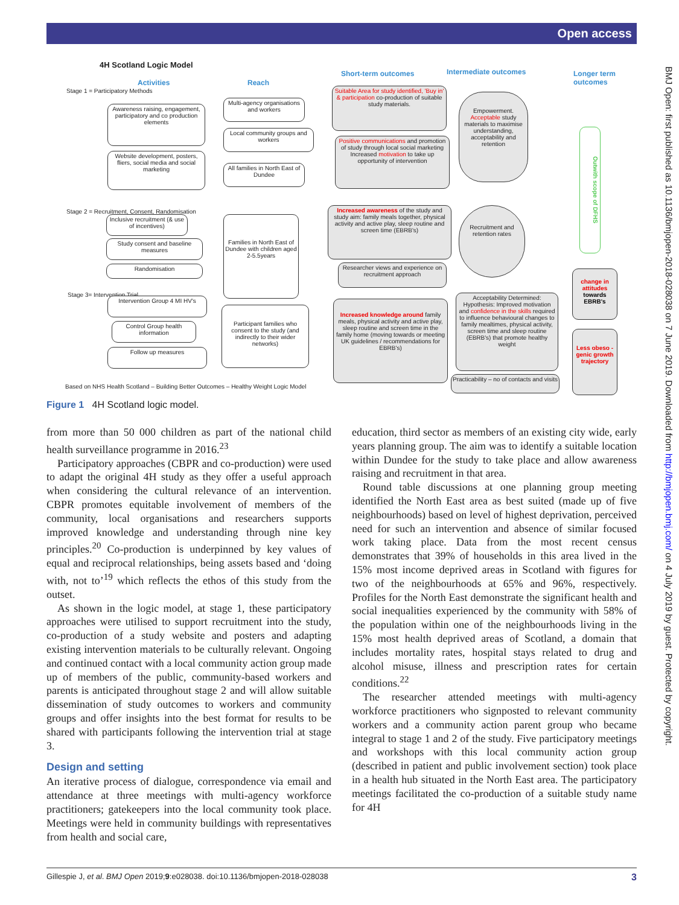Open access
4H Scotland Logic Model
Activities Reach
Short-term outcomes Intermediate outcomes
Longer term outcomes
Stage 1 = Participatory Methods
Awareness raising, engagement, participatory and co production elements
Website development, posters, fliers, social media and social marketing
Multi-agency organisations and workers
Local community groups and workers
All families in North East of Dundee
Suitable Area for study identified, 'Buy in' & participation co-production of suitable study materials.
Positive communications and promotion of study through local social marketing Increased motivation to take up opportunity of intervention
Empowerment. Acceptable study materials to maximise understanding, acceptability and retention
Stage 2 = Recruitment, Consent, Randomisation
Inclusive recruitment (& use of incentives)
Study consent and baseline measures
Randomisation
Families in North East of Dundee with children aged 2-5.5years
Increased awareness of the study and study aim: family meals together, physical activity and active play, sleep routine and screen time (EBRB's)
Researcher views and experience on recruitment approach
Recruitment and retention rates
Stage 3= Intervention Trial
Intervention Group 4 MI HV's
Control Group health information
Follow up measures
Participant families who consent to the study (and indirectly to their wider networks)
Increased knowledge around family meals, physical activity and active play, sleep routine and screen time in the family home (moving towards or meeting UK guidelines / recommendations for EBRB's)
Acceptability Determined: Hypothesis: Improved motivation and confidence in the skills required to influence behavioural changes to family mealtimes, physical activity, screen time and sleep routine (EBRB's) that promote healthy weight
Practicability – no of contacts and visits
Outwith scope of DFHS
change in attitudes towards EBRB's
Less obeso -genic growth trajectory
Based on NHS Health Scotland – Building Better Outcomes – Healthy Weight Logic Model
Figure 1 4H Scotland logic model.
from more than 50 000 children as part of the national child health surveillance programme in 2016.<sup>23</sup>
Participatory approaches (CBPR and co-production) were used to adapt the original 4H study as they offer a useful approach when considering the cultural relevance of an intervention. CBPR promotes equitable involvement of members of the community, local organisations and researchers supports improved knowledge and understanding through nine key principles.<sup>20</sup> Co-production is underpinned by key values of equal and reciprocal relationships, being assets based and ‘doing with, not to’<sup>19</sup> which reflects the ethos of this study from the outset.
As shown in the logic model, at stage 1, these participatory approaches were utilised to support recruitment into the study, co-production of a study website and posters and adapting existing intervention materials to be culturally relevant. Ongoing and continued contact with a local community action group made up of members of the public, community-based workers and parents is anticipated throughout stage 2 and will allow suitable dissemination of study outcomes to workers and community groups and offer insights into the best format for results to be shared with participants following the intervention trial at stage 3.
Design and setting
An iterative process of dialogue, correspondence via email and attendance at three meetings with multi-agency workforce practitioners; gatekeepers into the local community took place. Meetings were held in community buildings with representatives from health and social care,
education, third sector as members of an existing city wide, early years planning group. The aim was to identify a suitable location within Dundee for the study to take place and allow awareness raising and recruitment in that area.
Round table discussions at one planning group meeting identified the North East area as best suited (made up of five neighbourhoods) based on level of highest deprivation, perceived need for such an intervention and absence of similar focused work taking place. Data from the most recent census demonstrates that 39% of households in this area lived in the 15% most income deprived areas in Scotland with figures for two of the neighbourhoods at 65% and 96%, respectively. Profiles for the North East demonstrate the significant health and social inequalities experienced by the community with 58% of the population within one of the neighbourhoods living in the 15% most health deprived areas of Scotland, a domain that includes mortality rates, hospital stays related to drug and alcohol misuse, illness and prescription rates for certain conditions.<sup>22</sup>
The researcher attended meetings with multi-agency workforce practitioners who signposted to relevant community workers and a community action parent group who became integral to stage 1 and 2 of the study. Five participatory meetings and workshops with this local community action group (described in patient and public involvement section) took place in a health hub situated in the North East area. The participatory meetings facilitated the co-production of a suitable study name for 4H
Gillespie J, et al. BMJ Open 2019;9:e028038. doi:10.1136/bmjopen-2018-028038 3
BMJ Open: first published as 10.1136/bmjopen-2018-028038 on 7 June 2019. Downloaded from http://bmjopen.bmj.com/ on 4 July 2019 by guest. Protected by copyright.